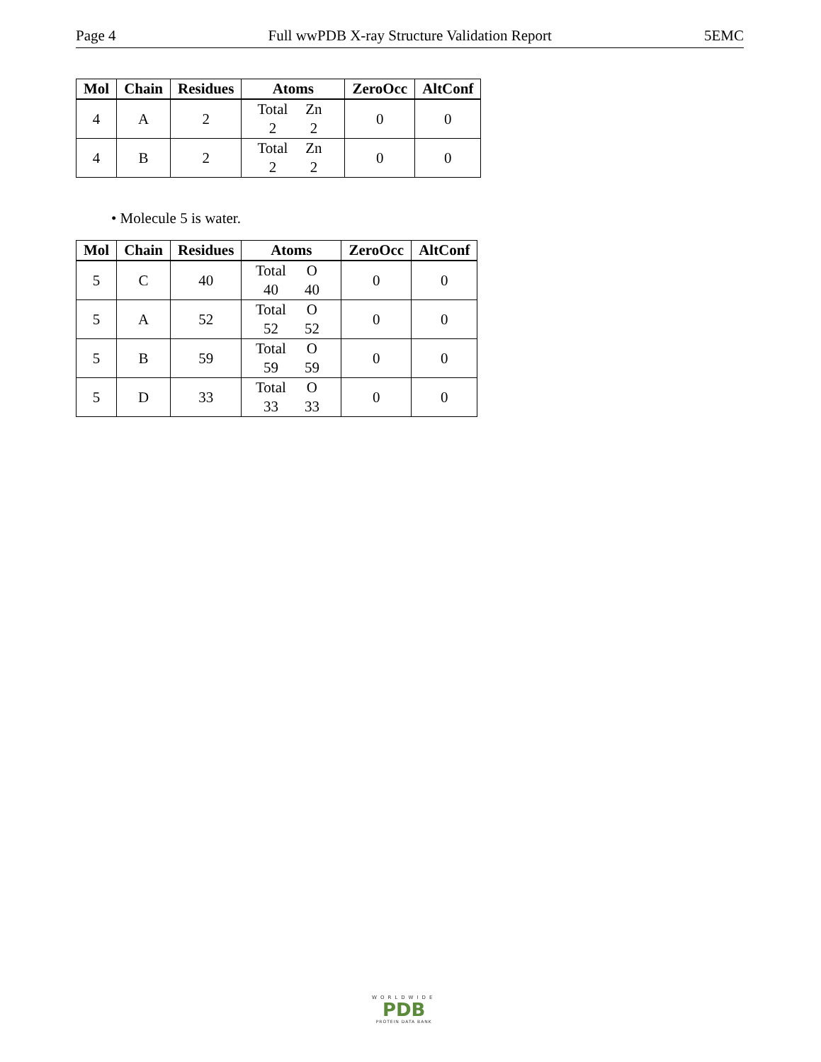Page 4 Full wwPDB X-ray Structure Validation Report 5EMC
| Mol | Chain | Residues | Atoms | ZeroOcc | AltConf |
| --- | --- | --- | --- | --- | --- |
| 4 | A | 2 | Total Zn 2 2 | 0 | 0 |
| 4 | B | 2 | Total Zn 2 2 | 0 | 0 |
• Molecule 5 is water.
| Mol | Chain | Residues | Atoms | ZeroOcc | AltConf |
| --- | --- | --- | --- | --- | --- |
| 5 | C | 40 | Total O 40 40 | 0 | 0 |
| 5 | A | 52 | Total O 52 52 | 0 | 0 |
| 5 | B | 59 | Total O 59 59 | 0 | 0 |
| 5 | D | 33 | Total O 33 33 | 0 | 0 |
WORLDWIDE
PDB
PROTEIN DATA BANK